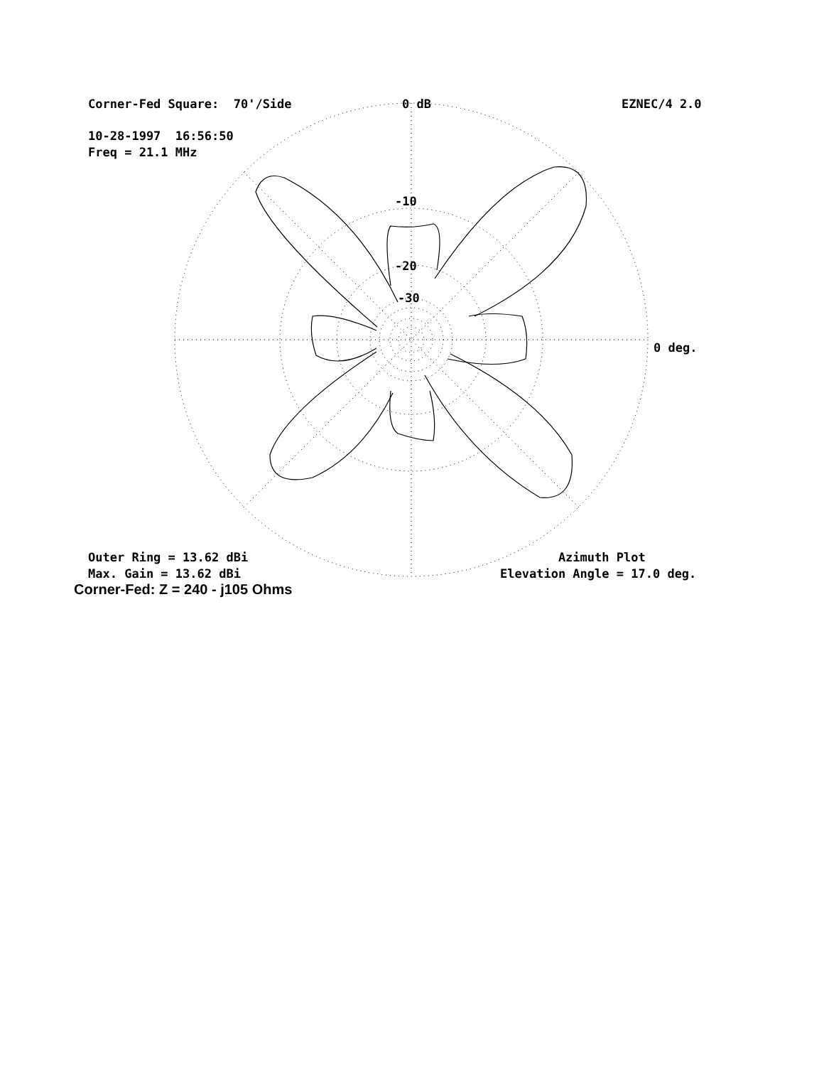Corner-Fed Square: 70'/Side
0 dB
EZNEC/4 2.0
10-28-1997 16:56:50 Freq = 21.1 MHz
-10
-20
-30
0 deg.
Outer Ring = 13.62 dBi Max. Gain = 13.62 dBi
Azimuth Plot Elevation Angle = 17.0 deg.
Corner-Fed: Z = 240 - j105 Ohms